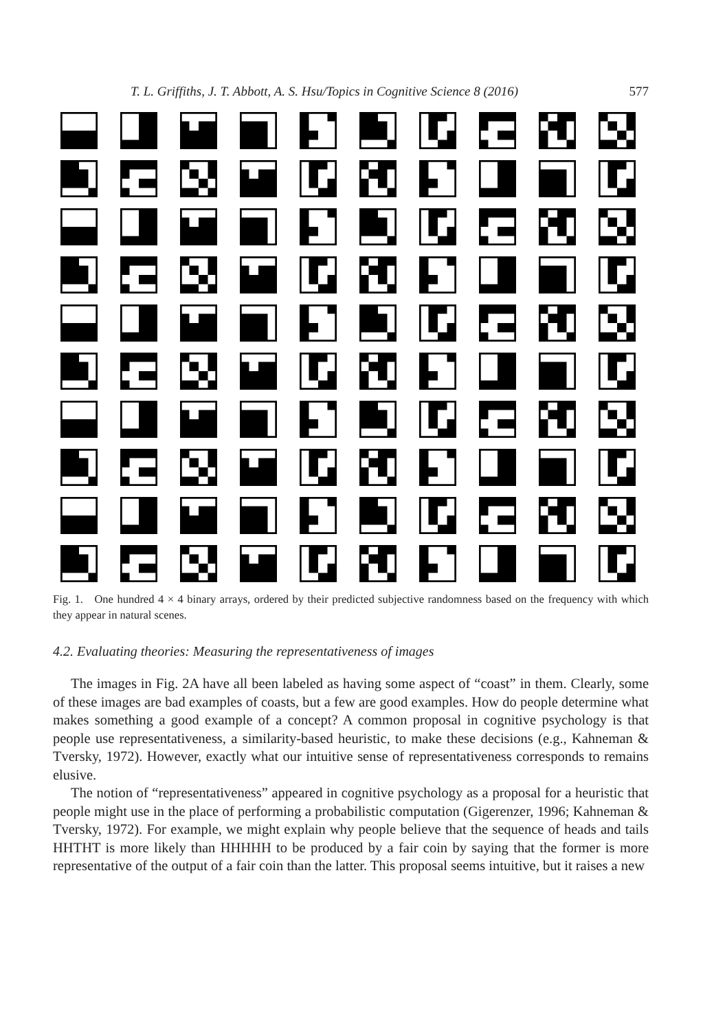T. L. Griffiths, J. T. Abbott, A. S. Hsu/Topics in Cognitive Science 8 (2016) 577
Fig. 1. One hundred 4 × 4 binary arrays, ordered by their predicted subjective randomness based on the frequency with which they appear in natural scenes.
4.2. Evaluating theories: Measuring the representativeness of images
The images in Fig. 2A have all been labeled as having some aspect of “coast” in them. Clearly, some of these images are bad examples of coasts, but a few are good examples. How do people determine what makes something a good example of a concept? A common proposal in cognitive psychology is that people use representativeness, a similarity-based heuristic, to make these decisions (e.g., Kahneman & Tversky, 1972). However, exactly what our intuitive sense of representativeness corresponds to remains elusive.
The notion of “representativeness” appeared in cognitive psychology as a proposal for a heuristic that people might use in the place of performing a probabilistic computation (Gigerenzer, 1996; Kahneman & Tversky, 1972). For example, we might explain why people believe that the sequence of heads and tails HHTHT is more likely than HHHHH to be produced by a fair coin by saying that the former is more representative of the output of a fair coin than the latter. This proposal seems intuitive, but it raises a new